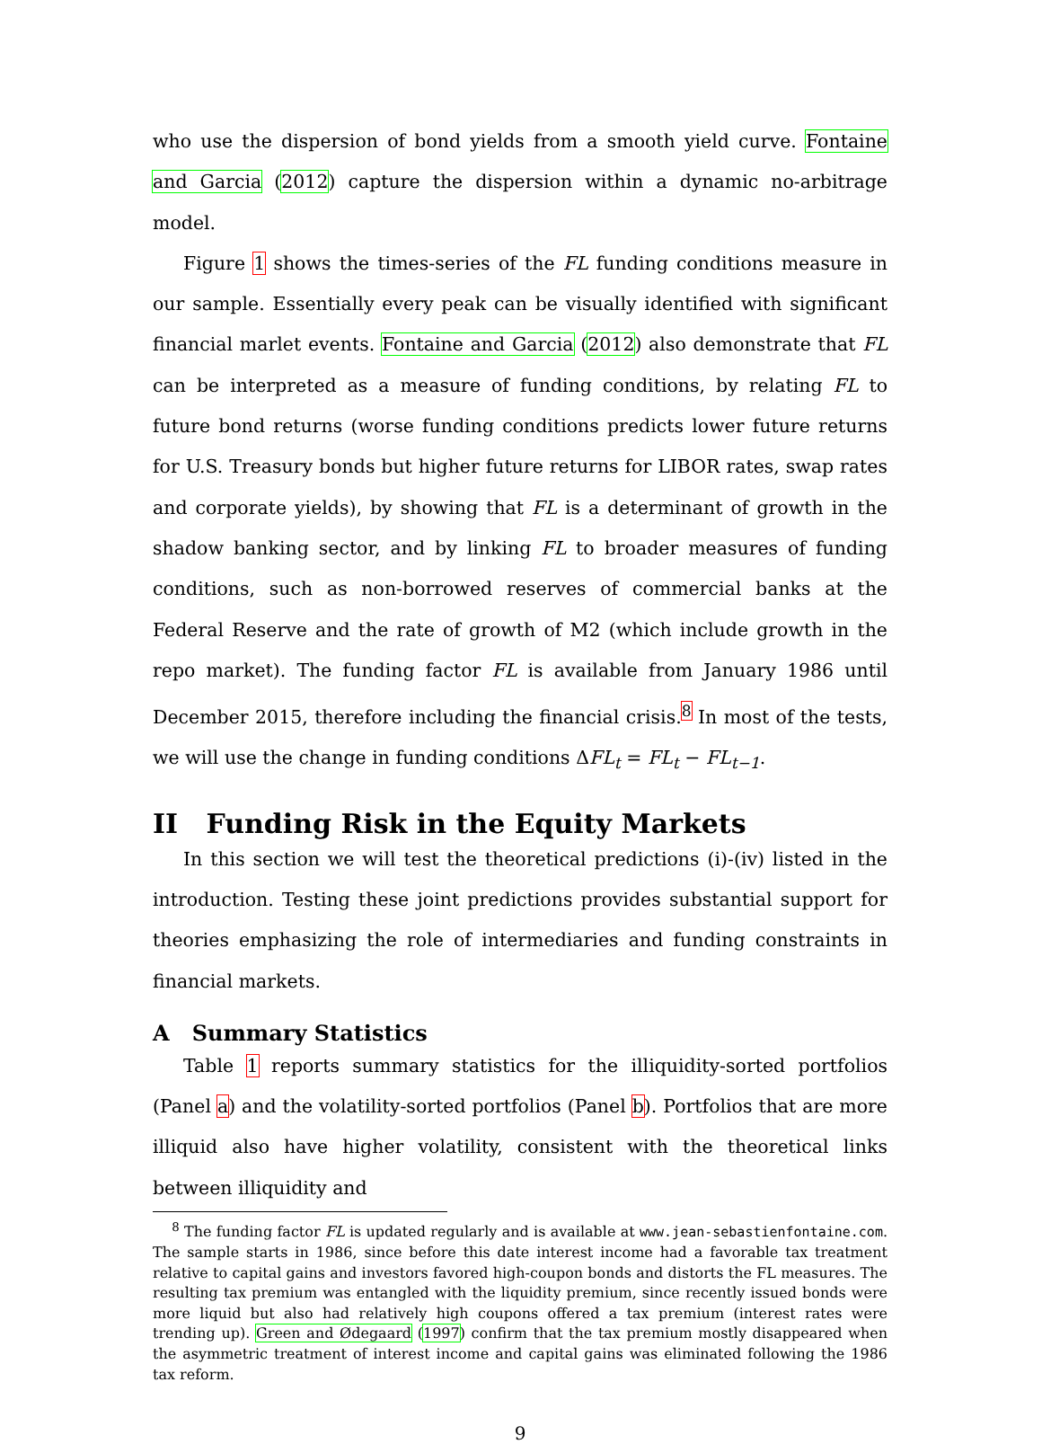who use the dispersion of bond yields from a smooth yield curve. Fontaine and Garcia (2012) capture the dispersion within a dynamic no-arbitrage model.
Figure 1 shows the times-series of the FL funding conditions measure in our sample. Essentially every peak can be visually identified with significant financial marlet events. Fontaine and Garcia (2012) also demonstrate that FL can be interpreted as a measure of funding conditions, by relating FL to future bond returns (worse funding conditions predicts lower future returns for U.S. Treasury bonds but higher future returns for LIBOR rates, swap rates and corporate yields), by showing that FL is a determinant of growth in the shadow banking sector, and by linking FL to broader measures of funding conditions, such as non-borrowed reserves of commercial banks at the Federal Reserve and the rate of growth of M2 (which include growth in the repo market). The funding factor FL is available from January 1986 until December 2015, therefore including the financial crisis.<sup>8</sup> In most of the tests, we will use the change in funding conditions ΔFL<sub>t</sub> = FL<sub>t</sub> − FL<sub>t−1</sub>.
II Funding Risk in the Equity Markets
In this section we will test the theoretical predictions (i)-(iv) listed in the introduction. Testing these joint predictions provides substantial support for theories emphasizing the role of intermediaries and funding constraints in financial markets.
A Summary Statistics
Table 1 reports summary statistics for the illiquidity-sorted portfolios (Panel a) and the volatility-sorted portfolios (Panel b). Portfolios that are more illiquid also have higher volatility, consistent with the theoretical links between illiquidity and
<sup>8</sup> The funding factor FL is updated regularly and is available at www.jean-sebastienfontaine.com. The sample starts in 1986, since before this date interest income had a favorable tax treatment relative to capital gains and investors favored high-coupon bonds and distorts the FL measures. The resulting tax premium was entangled with the liquidity premium, since recently issued bonds were more liquid but also had relatively high coupons offered a tax premium (interest rates were trending up). Green and Ødegaard (1997) confirm that the tax premium mostly disappeared when the asymmetric treatment of interest income and capital gains was eliminated following the 1986 tax reform.
9